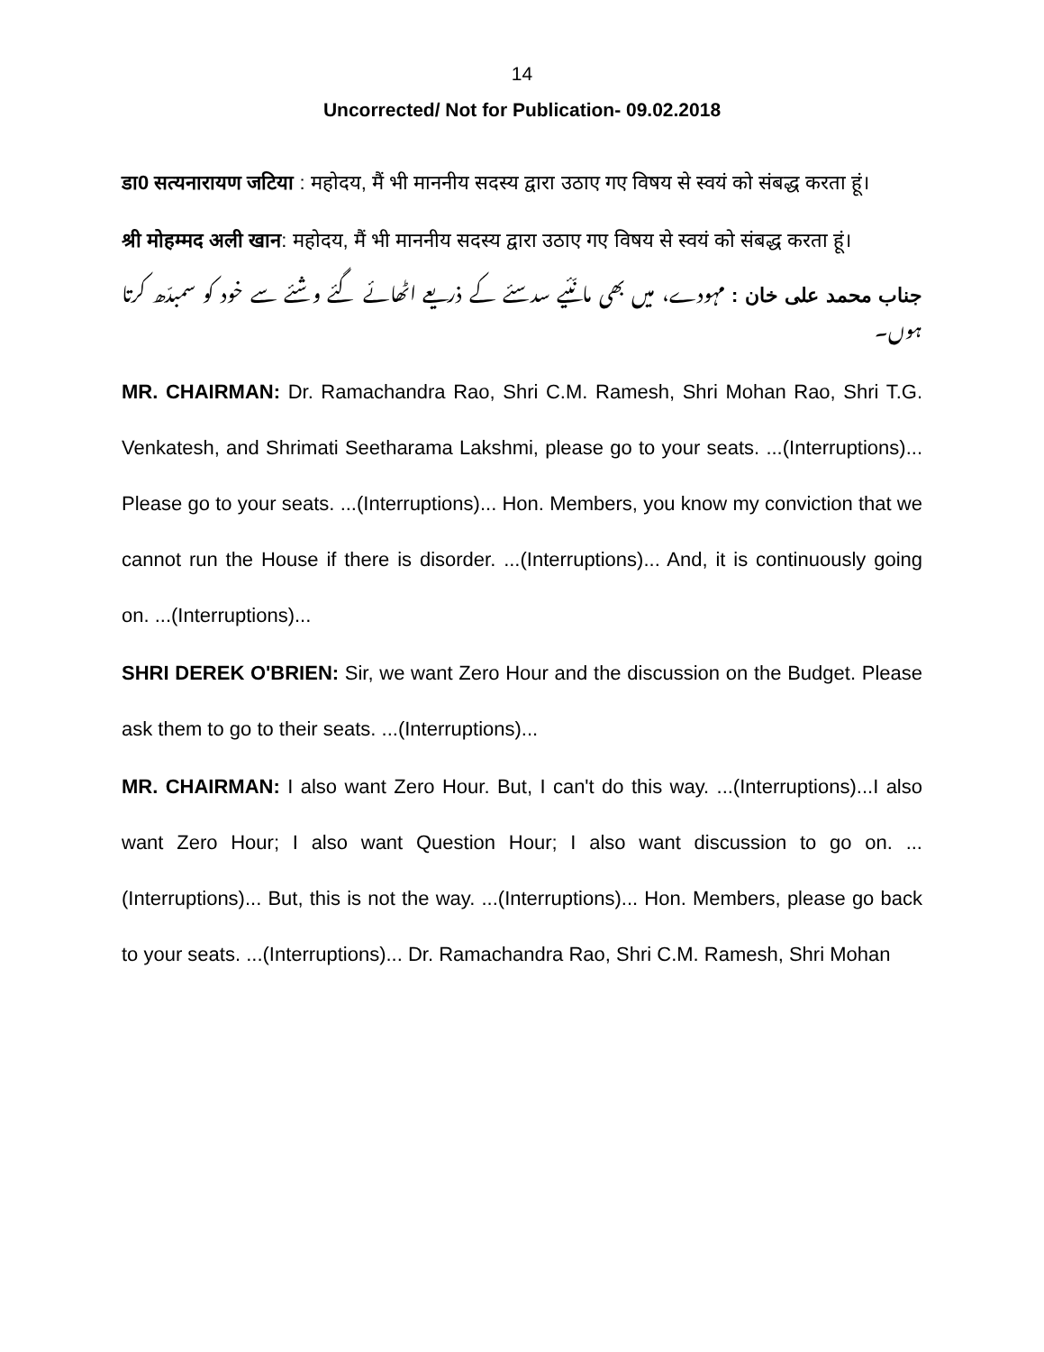14
Uncorrected/ Not for Publication- 09.02.2018
डा0 सत्यनारायण जटिया : महोदय, मैं भी माननीय सदस्य द्वारा उठाए गए विषय से स्वयं को संबद्ध करता हूं।
श्री मोहम्मद अली खान: महोदय, मैं भी माननीय सदस्य द्वारा उठाए गए विषय से स्वयं को संबद्ध करता हूं।
جناب محمد علی خان : مہودے، میں بھی مانّئیے سدسئے کے ذریعے اٹھائے گئے وشئے سے خود کو سمبدّھ کرتا ہوں۔
MR. CHAIRMAN: Dr. Ramachandra Rao, Shri C.M. Ramesh, Shri Mohan Rao, Shri T.G. Venkatesh, and Shrimati Seetharama Lakshmi, please go to your seats. ...(Interruptions)... Please go to your seats. ...(Interruptions)... Hon. Members, you know my conviction that we cannot run the House if there is disorder. ...(Interruptions)... And, it is continuously going on. ...(Interruptions)...
SHRI DEREK O'BRIEN: Sir, we want Zero Hour and the discussion on the Budget. Please ask them to go to their seats. ...(Interruptions)...
MR. CHAIRMAN: I also want Zero Hour. But, I can't do this way. ...(Interruptions)...I also want Zero Hour; I also want Question Hour; I also want discussion to go on. ...(Interruptions)... But, this is not the way. ...(Interruptions)... Hon. Members, please go back to your seats. ...(Interruptions)... Dr. Ramachandra Rao, Shri C.M. Ramesh, Shri Mohan